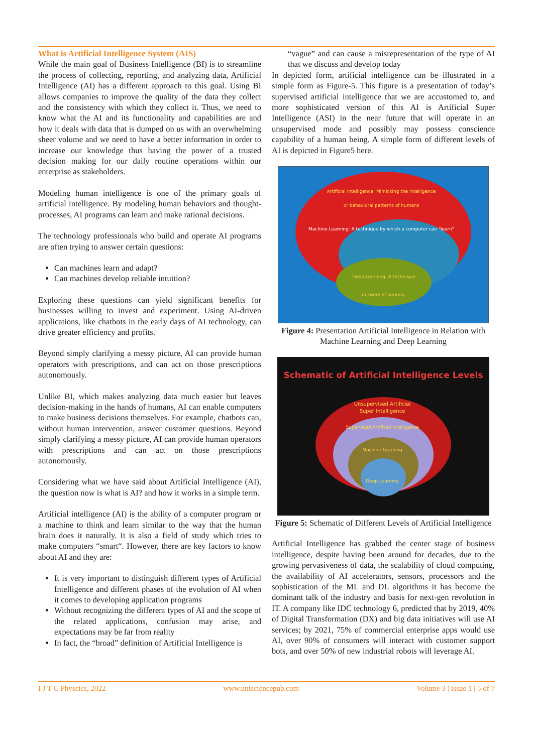What is Artificial Intelligence System (AIS)
While the main goal of Business Intelligence (BI) is to streamline the process of collecting, reporting, and analyzing data, Artificial Intelligence (AI) has a different approach to this goal. Using BI allows companies to improve the quality of the data they collect and the consistency with which they collect it. Thus, we need to know what the AI and its functionality and capabilities are and how it deals with data that is dumped on us with an overwhelming sheer volume and we need to have a better information in order to increase our knowledge thus having the power of a trusted decision making for our daily routine operations within our enterprise as stakeholders.
Modeling human intelligence is one of the primary goals of artificial intelligence. By modeling human behaviors and thought- processes, AI programs can learn and make rational decisions.
The technology professionals who build and operate AI programs are often trying to answer certain questions:
Can machines learn and adapt?
Can machines develop reliable intuition?
Exploring these questions can yield significant benefits for businesses willing to invest and experiment. Using AI-driven applications, like chatbots in the early days of AI technology, can drive greater efficiency and profits.
Beyond simply clarifying a messy picture, AI can provide human operators with prescriptions, and can act on those prescriptions autonomously.
Unlike BI, which makes analyzing data much easier but leaves decision-making in the hands of humans, AI can enable computers to make business decisions themselves. For example, chatbots can, without human intervention, answer customer questions. Beyond simply clarifying a messy picture, AI can provide human operators with prescriptions and can act on those prescriptions autonomously.
Considering what we have said about Artificial Intelligence (AI), the question now is what is AI? and how it works in a simple term.
Artificial intelligence (AI) is the ability of a computer program or a machine to think and learn similar to the way that the human brain does it naturally. It is also a field of study which tries to make computers “smart“. However, there are key factors to know about AI and they are:
It is very important to distinguish different types of Artificial Intelligence and different phases of the evolution of AI when it comes to developing application programs
Without recognizing the different types of AI and the scope of the related applications, confusion may arise, and expectations may be far from reality
In fact, the “broad” definition of Artificial Intelligence is
“vague” and can cause a misrepresentation of the type of AI that we discuss and develop today
In depicted form, artificial intelligence can be illustrated in a simple form as Figure-5. This figure is a presentation of today’s supervised artificial intelligence that we are accustomed to, and more sophisticated version of this AI is Artificial Super Intelligence (ASI) in the near future that will operate in an unsupervised mode and possibly may possess conscience capability of a human being. A simple form of different levels of AI is depicted in Figure5 here.
Artificial Intelligence: Mimicking the intelligence
or behavioral patterns of humans
Machine Learning: A technique by which a computer can "learn"
Deep Learning: A technique
network of neurons
Figure 4: Presentation Artificial Intelligence in Relation with Machine Learning and Deep Learning
Schematic of Artificial Intelligence Levels
Unsupervised Artificial
Super Intelligence
Supervised Artificial Intelligence
Machine Learning
Deep Learning
Figure 5: Schematic of Different Levels of Artificial Intelligence
Artificial Intelligence has grabbed the center stage of business intelligence, despite having been around for decades, due to the growing pervasiveness of data, the scalability of cloud computing, the availability of AI accelerators, sensors, processors and the sophistication of the ML and DL algorithms it has become the dominant talk of the industry and basis for next-gen revolution in IT. A company like IDC technology 6, predicted that by 2019, 40% of Digital Transformation (DX) and big data initiatives will use AI services; by 2021, 75% of commercial enterprise apps would use AI, over 90% of consumers will interact with customer support bots, and over 50% of new industrial robots will leverage AI.
I J T C Physcics, 2022 www.unisciencepub.com Volume 3 | Issue 1 | 5 of 7